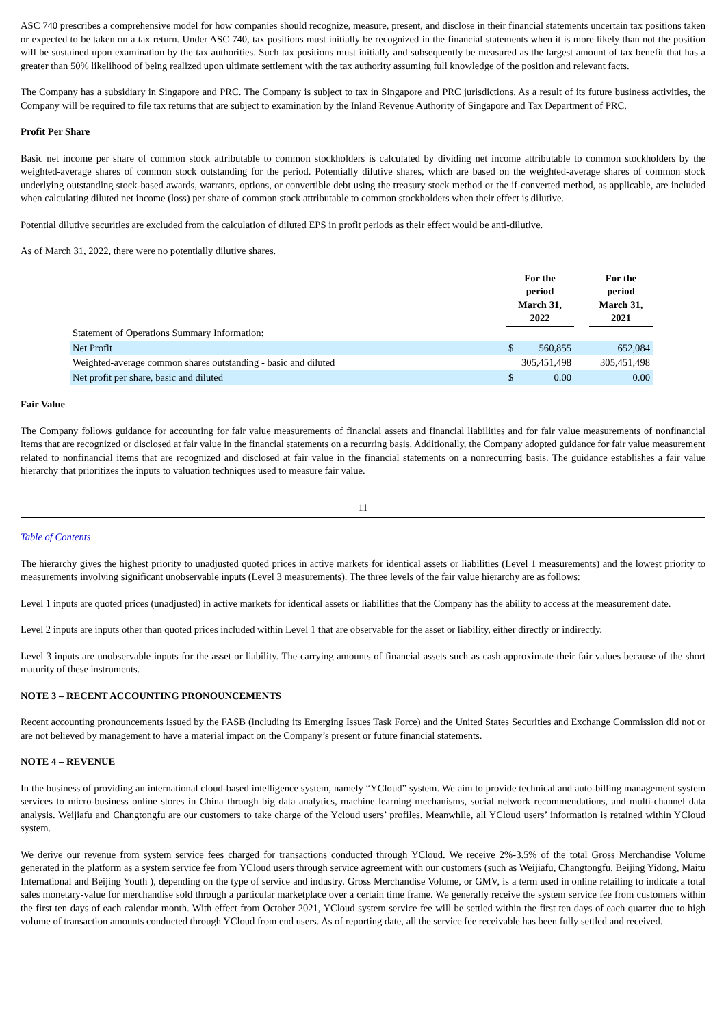ASC 740 prescribes a comprehensive model for how companies should recognize, measure, present, and disclose in their financial statements uncertain tax positions taken or expected to be taken on a tax return. Under ASC 740, tax positions must initially be recognized in the financial statements when it is more likely than not the position will be sustained upon examination by the tax authorities. Such tax positions must initially and subsequently be measured as the largest amount of tax benefit that has a greater than 50% likelihood of being realized upon ultimate settlement with the tax authority assuming full knowledge of the position and relevant facts.
The Company has a subsidiary in Singapore and PRC. The Company is subject to tax in Singapore and PRC jurisdictions. As a result of its future business activities, the Company will be required to file tax returns that are subject to examination by the Inland Revenue Authority of Singapore and Tax Department of PRC.
Profit Per Share
Basic net income per share of common stock attributable to common stockholders is calculated by dividing net income attributable to common stockholders by the weighted-average shares of common stock outstanding for the period. Potentially dilutive shares, which are based on the weighted-average shares of common stock underlying outstanding stock-based awards, warrants, options, or convertible debt using the treasury stock method or the if-converted method, as applicable, are included when calculating diluted net income (loss) per share of common stock attributable to common stockholders when their effect is dilutive.
Potential dilutive securities are excluded from the calculation of diluted EPS in profit periods as their effect would be anti-dilutive.
As of March 31, 2022, there were no potentially dilutive shares.
| | For the period March 31, 2022 | | | For the period March 31, 2021 |
| Statement of Operations Summary Information: | | | | |
| Net Profit | $ | 560,855 | | 652,084 |
| Weighted-average common shares outstanding - basic and diluted | 305,451,498 | | | 305,451,498 |
| Net profit per share, basic and diluted | $ | 0.00 | | 0.00 |
Fair Value
The Company follows guidance for accounting for fair value measurements of financial assets and financial liabilities and for fair value measurements of nonfinancial items that are recognized or disclosed at fair value in the financial statements on a recurring basis. Additionally, the Company adopted guidance for fair value measurement related to nonfinancial items that are recognized and disclosed at fair value in the financial statements on a nonrecurring basis. The guidance establishes a fair value hierarchy that prioritizes the inputs to valuation techniques used to measure fair value.
11
Table of Contents
The hierarchy gives the highest priority to unadjusted quoted prices in active markets for identical assets or liabilities (Level 1 measurements) and the lowest priority to measurements involving significant unobservable inputs (Level 3 measurements). The three levels of the fair value hierarchy are as follows:
Level 1 inputs are quoted prices (unadjusted) in active markets for identical assets or liabilities that the Company has the ability to access at the measurement date.
Level 2 inputs are inputs other than quoted prices included within Level 1 that are observable for the asset or liability, either directly or indirectly.
Level 3 inputs are unobservable inputs for the asset or liability. The carrying amounts of financial assets such as cash approximate their fair values because of the short maturity of these instruments.
NOTE 3 – RECENT ACCOUNTING PRONOUNCEMENTS
Recent accounting pronouncements issued by the FASB (including its Emerging Issues Task Force) and the United States Securities and Exchange Commission did not or are not believed by management to have a material impact on the Company’s present or future financial statements.
NOTE 4 – REVENUE
In the business of providing an international cloud-based intelligence system, namely “YCloud” system. We aim to provide technical and auto-billing management system services to micro-business online stores in China through big data analytics, machine learning mechanisms, social network recommendations, and multi-channel data analysis. Weijiafu and Changtongfu are our customers to take charge of the Ycloud users’ profiles. Meanwhile, all YCloud users’ information is retained within YCloud system.
We derive our revenue from system service fees charged for transactions conducted through YCloud. We receive 2%-3.5% of the total Gross Merchandise Volume generated in the platform as a system service fee from YCloud users through service agreement with our customers (such as Weijiafu, Changtongfu, Beijing Yidong, Maitu International and Beijing Youth ), depending on the type of service and industry. Gross Merchandise Volume, or GMV, is a term used in online retailing to indicate a total sales monetary-value for merchandise sold through a particular marketplace over a certain time frame. We generally receive the system service fee from customers within the first ten days of each calendar month. With effect from October 2021, YCloud system service fee will be settled within the first ten days of each quarter due to high volume of transaction amounts conducted through YCloud from end users. As of reporting date, all the service fee receivable has been fully settled and received.